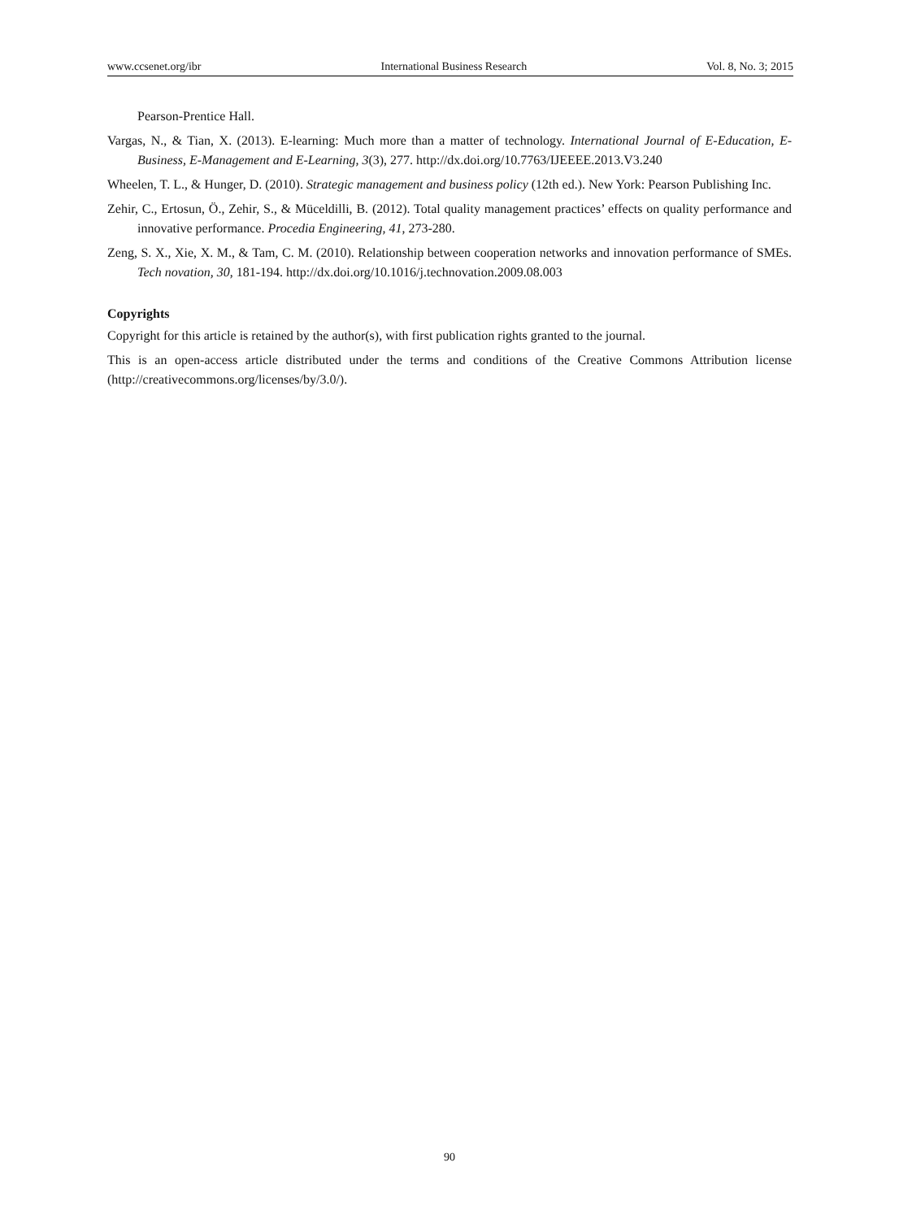www.ccsenet.org/ibr International Business Research Vol. 8, No. 3; 2015
Pearson-Prentice Hall.
Vargas, N., & Tian, X. (2013). E-learning: Much more than a matter of technology. International Journal of E-Education, E-Business, E-Management and E-Learning, 3(3), 277. http://dx.doi.org/10.7763/IJEEEE.2013.V3.240
Wheelen, T. L., & Hunger, D. (2010). Strategic management and business policy (12th ed.). New York: Pearson Publishing Inc.
Zehir, C., Ertosun, Ö., Zehir, S., & Müceldilli, B. (2012). Total quality management practices’ effects on quality performance and innovative performance. Procedia Engineering, 41, 273-280.
Zeng, S. X., Xie, X. M., & Tam, C. M. (2010). Relationship between cooperation networks and innovation performance of SMEs. Tech novation, 30, 181-194. http://dx.doi.org/10.1016/j.technovation.2009.08.003
Copyrights
Copyright for this article is retained by the author(s), with first publication rights granted to the journal.
This is an open-access article distributed under the terms and conditions of the Creative Commons Attribution license (http://creativecommons.org/licenses/by/3.0/).
90